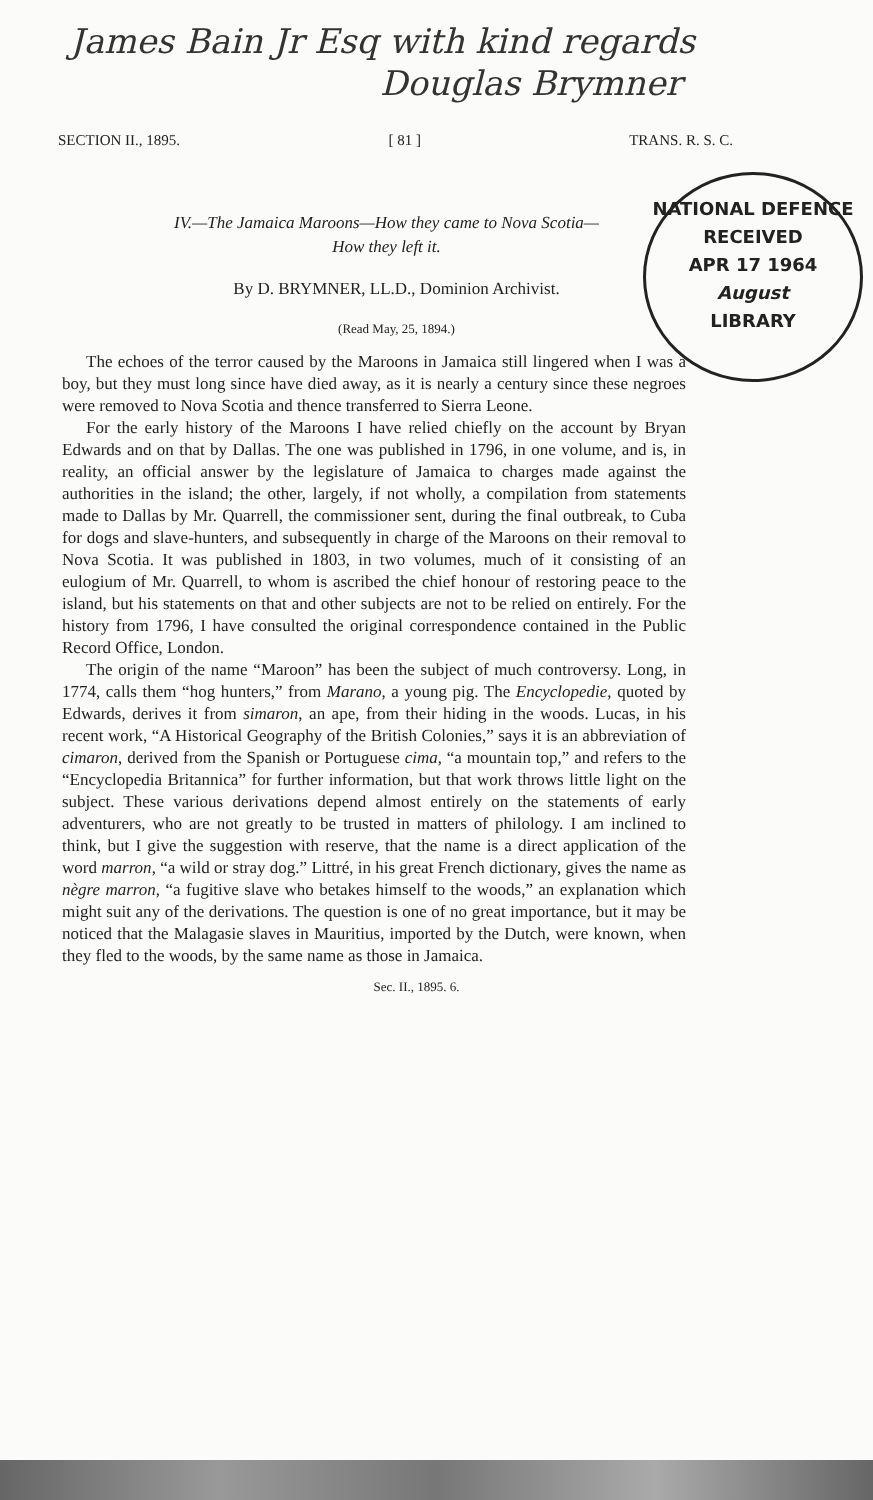James Bain Jr Esq with kind regards
Douglas Brymner
SECTION II., 1895. [ 81 ] TRANS. R. S. C.
NATIONAL DEFENCE
RECEIVED
APR 17 1964
August
LIBRARY
IV.—The Jamaica Maroons—How they came to Nova Scotia—
How they left it.
By D. BRYMNER, LL.D., Dominion Archivist.
(Read May, 25, 1894.)
The echoes of the terror caused by the Maroons in Jamaica still lingered when I was a boy, but they must long since have died away, as it is nearly a century since these negroes were removed to Nova Scotia and thence transferred to Sierra Leone.
For the early history of the Maroons I have relied chiefly on the account by Bryan Edwards and on that by Dallas. The one was published in 1796, in one volume, and is, in reality, an official answer by the legislature of Jamaica to charges made against the authorities in the island; the other, largely, if not wholly, a compilation from statements made to Dallas by Mr. Quarrell, the commissioner sent, during the final outbreak, to Cuba for dogs and slave-hunters, and subsequently in charge of the Maroons on their removal to Nova Scotia. It was published in 1803, in two volumes, much of it consisting of an eulogium of Mr. Quarrell, to whom is ascribed the chief honour of restoring peace to the island, but his statements on that and other subjects are not to be relied on entirely. For the history from 1796, I have consulted the original correspondence contained in the Public Record Office, London.
The origin of the name “Maroon” has been the subject of much controversy. Long, in 1774, calls them “hog hunters,” from Marano, a young pig. The Encyclopedie, quoted by Edwards, derives it from simaron, an ape, from their hiding in the woods. Lucas, in his recent work, “A Historical Geography of the British Colonies,” says it is an abbreviation of cimaron, derived from the Spanish or Portuguese cima, “a mountain top,” and refers to the “Encyclopedia Britannica” for further information, but that work throws little light on the subject. These various derivations depend almost entirely on the statements of early adventurers, who are not greatly to be trusted in matters of philology. I am inclined to think, but I give the suggestion with reserve, that the name is a direct application of the word marron, “a wild or stray dog.” Littré, in his great French dictionary, gives the name as nègre marron, “a fugitive slave who betakes himself to the woods,” an explanation which might suit any of the derivations. The question is one of no great importance, but it may be noticed that the Malagasie slaves in Mauritius, imported by the Dutch, were known, when they fled to the woods, by the same name as those in Jamaica.
Sec. II., 1895. 6.